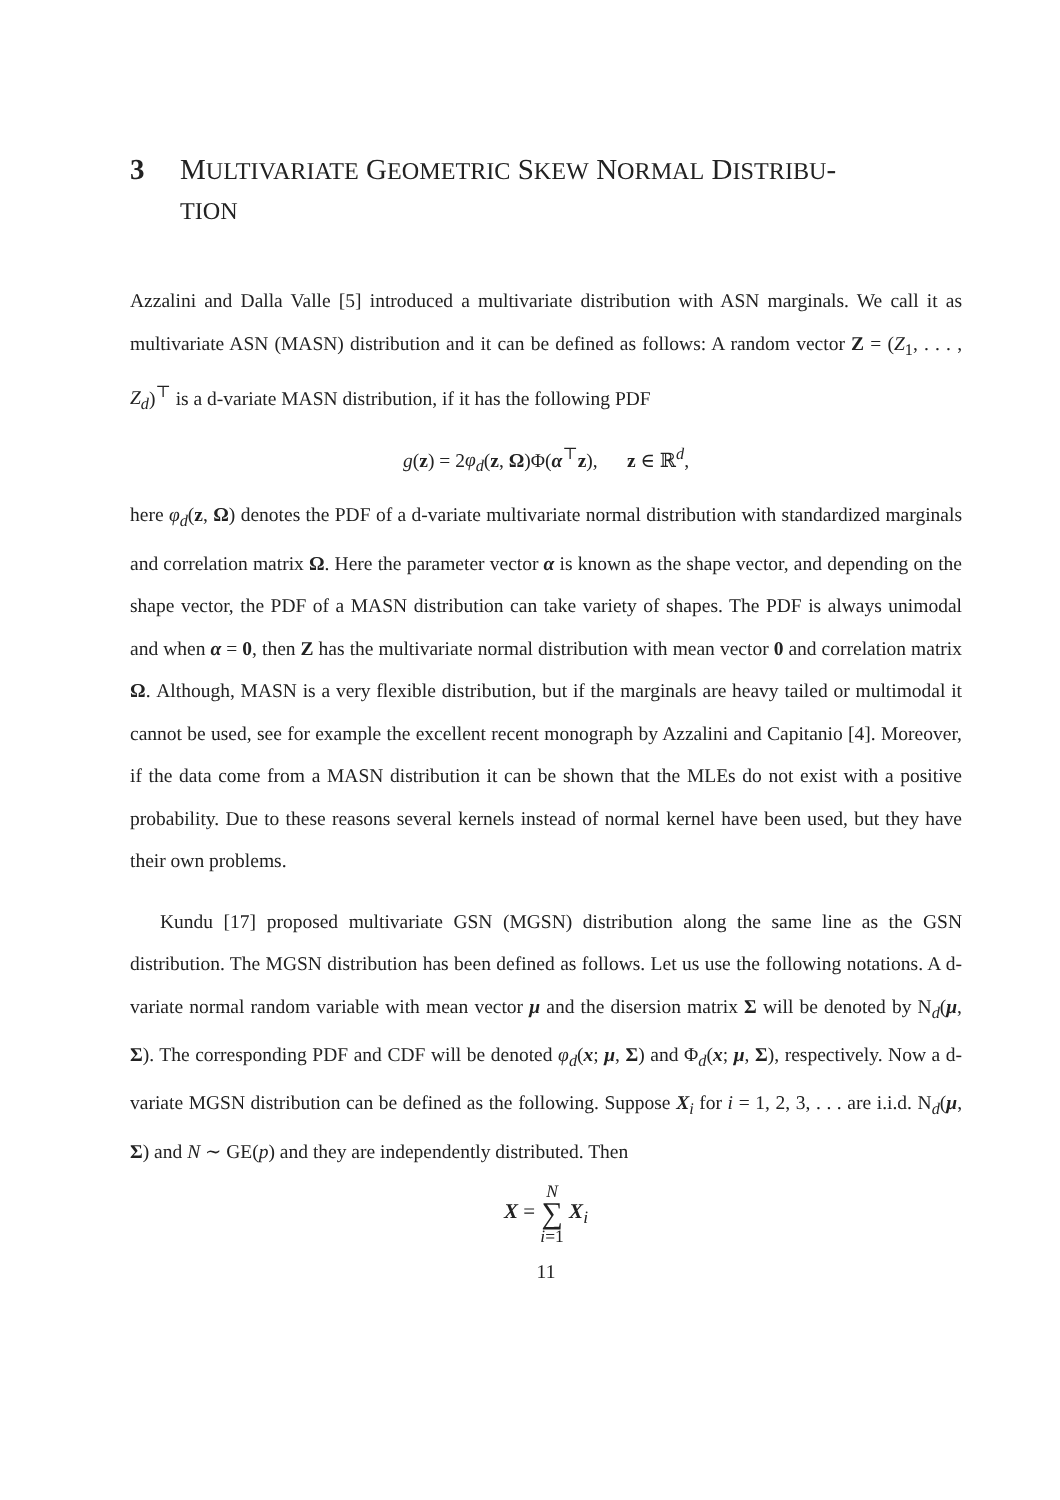3 MULTIVARIATE GEOMETRIC SKEW NORMAL DISTRIBU-
TION
Azzalini and Dalla Valle [5] introduced a multivariate distribution with ASN marginals. We call it as multivariate ASN (MASN) distribution and it can be defined as follows: A random vector Z = (Z<sub>1</sub>, . . . , Z<sub>d</sub>)<sup>⊤</sup> is a d-variate MASN distribution, if it has the following PDF
g(z) = 2φ<sub>d</sub>(z, Ω)Φ(α<sup>⊤</sup>z), z ∈ ℝ<sup>d</sup>,
here φ<sub>d</sub>(z, Ω) denotes the PDF of a d-variate multivariate normal distribution with standardized marginals and correlation matrix Ω. Here the parameter vector α is known as the shape vector, and depending on the shape vector, the PDF of a MASN distribution can take variety of shapes. The PDF is always unimodal and when α = 0, then Z has the multivariate normal distribution with mean vector 0 and correlation matrix Ω. Although, MASN is a very flexible distribution, but if the marginals are heavy tailed or multimodal it cannot be used, see for example the excellent recent monograph by Azzalini and Capitanio [4]. Moreover, if the data come from a MASN distribution it can be shown that the MLEs do not exist with a positive probability. Due to these reasons several kernels instead of normal kernel have been used, but they have their own problems.
Kundu [17] proposed multivariate GSN (MGSN) distribution along the same line as the GSN distribution. The MGSN distribution has been defined as follows. Let us use the following notations. A d-variate normal random variable with mean vector μ and the disersion matrix Σ will be denoted by N<sub>d</sub>(μ, Σ). The corresponding PDF and CDF will be denoted φ<sub>d</sub>(x; μ, Σ) and Φ<sub>d</sub>(x; μ, Σ), respectively. Now a d-variate MGSN distribution can be defined as the following. Suppose X<sub>i</sub> for i = 1, 2, 3, . . . are i.i.d. N<sub>d</sub>(μ, Σ) and N ∼ GE(p) and they are independently distributed. Then
X = N
∑
i=1 X<sub>i</sub>
11